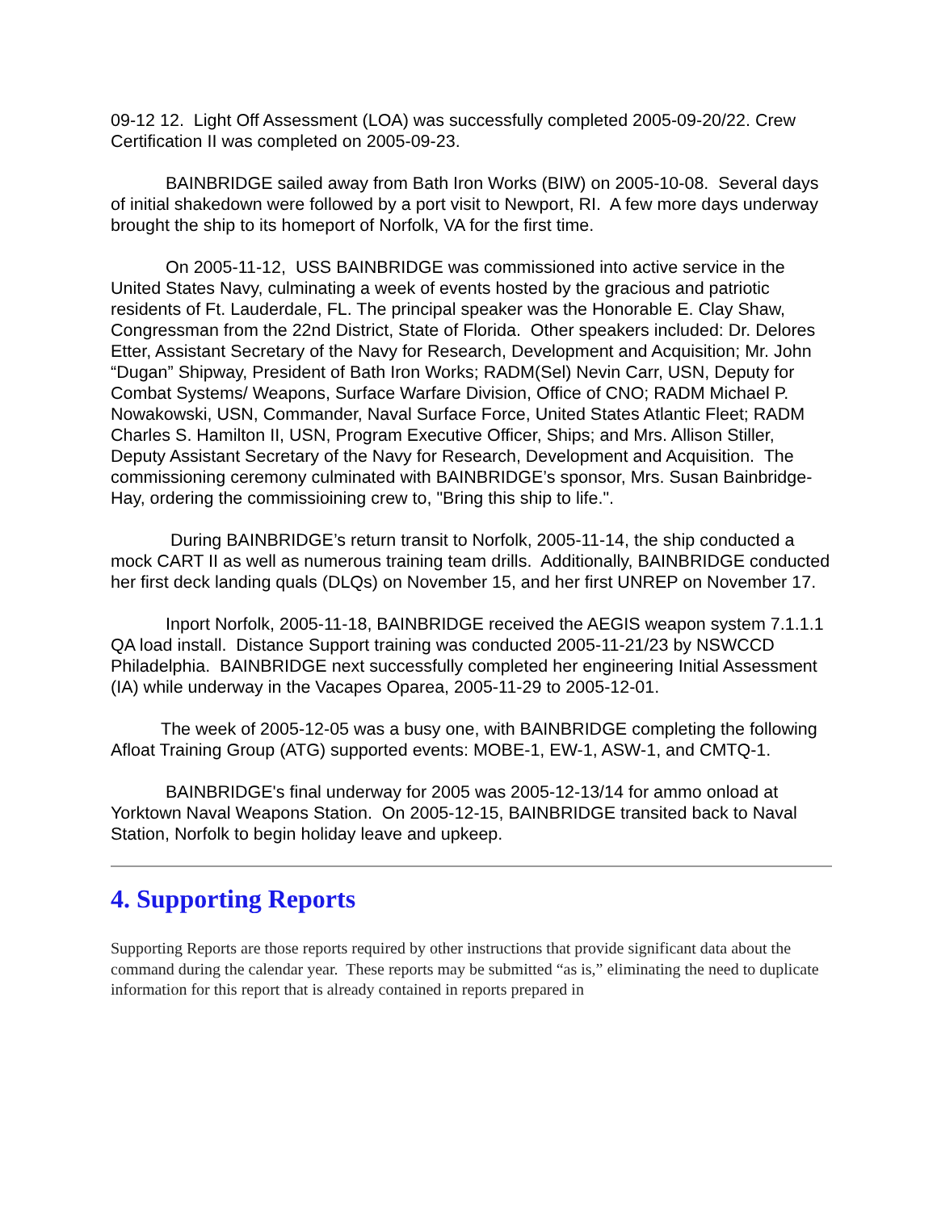09-12 12. Light Off Assessment (LOA) was successfully completed 2005-09-20/22. Crew Certification II was completed on 2005-09-23.
BAINBRIDGE sailed away from Bath Iron Works (BIW) on 2005-10-08. Several days of initial shakedown were followed by a port visit to Newport, RI. A few more days underway brought the ship to its homeport of Norfolk, VA for the first time.
On 2005-11-12, USS BAINBRIDGE was commissioned into active service in the United States Navy, culminating a week of events hosted by the gracious and patriotic residents of Ft. Lauderdale, FL. The principal speaker was the Honorable E. Clay Shaw, Congressman from the 22nd District, State of Florida. Other speakers included: Dr. Delores Etter, Assistant Secretary of the Navy for Research, Development and Acquisition; Mr. John “Dugan” Shipway, President of Bath Iron Works; RADM(Sel) Nevin Carr, USN, Deputy for Combat Systems/ Weapons, Surface Warfare Division, Office of CNO; RADM Michael P. Nowakowski, USN, Commander, Naval Surface Force, United States Atlantic Fleet; RADM Charles S. Hamilton II, USN, Program Executive Officer, Ships; and Mrs. Allison Stiller, Deputy Assistant Secretary of the Navy for Research, Development and Acquisition. The commissioning ceremony culminated with BAINBRIDGE’s sponsor, Mrs. Susan Bainbridge-Hay, ordering the commissioining crew to, "Bring this ship to life.".
During BAINBRIDGE’s return transit to Norfolk, 2005-11-14, the ship conducted a mock CART II as well as numerous training team drills. Additionally, BAINBRIDGE conducted her first deck landing quals (DLQs) on November 15, and her first UNREP on November 17.
Inport Norfolk, 2005-11-18, BAINBRIDGE received the AEGIS weapon system 7.1.1.1 QA load install. Distance Support training was conducted 2005-11-21/23 by NSWCCD Philadelphia. BAINBRIDGE next successfully completed her engineering Initial Assessment (IA) while underway in the Vacapes Oparea, 2005-11-29 to 2005-12-01.
The week of 2005-12-05 was a busy one, with BAINBRIDGE completing the following Afloat Training Group (ATG) supported events: MOBE-1, EW-1, ASW-1, and CMTQ-1.
BAINBRIDGE's final underway for 2005 was 2005-12-13/14 for ammo onload at Yorktown Naval Weapons Station. On 2005-12-15, BAINBRIDGE transited back to Naval Station, Norfolk to begin holiday leave and upkeep.
4. Supporting Reports
Supporting Reports are those reports required by other instructions that provide significant data about the command during the calendar year. These reports may be submitted “as is,” eliminating the need to duplicate information for this report that is already contained in reports prepared in